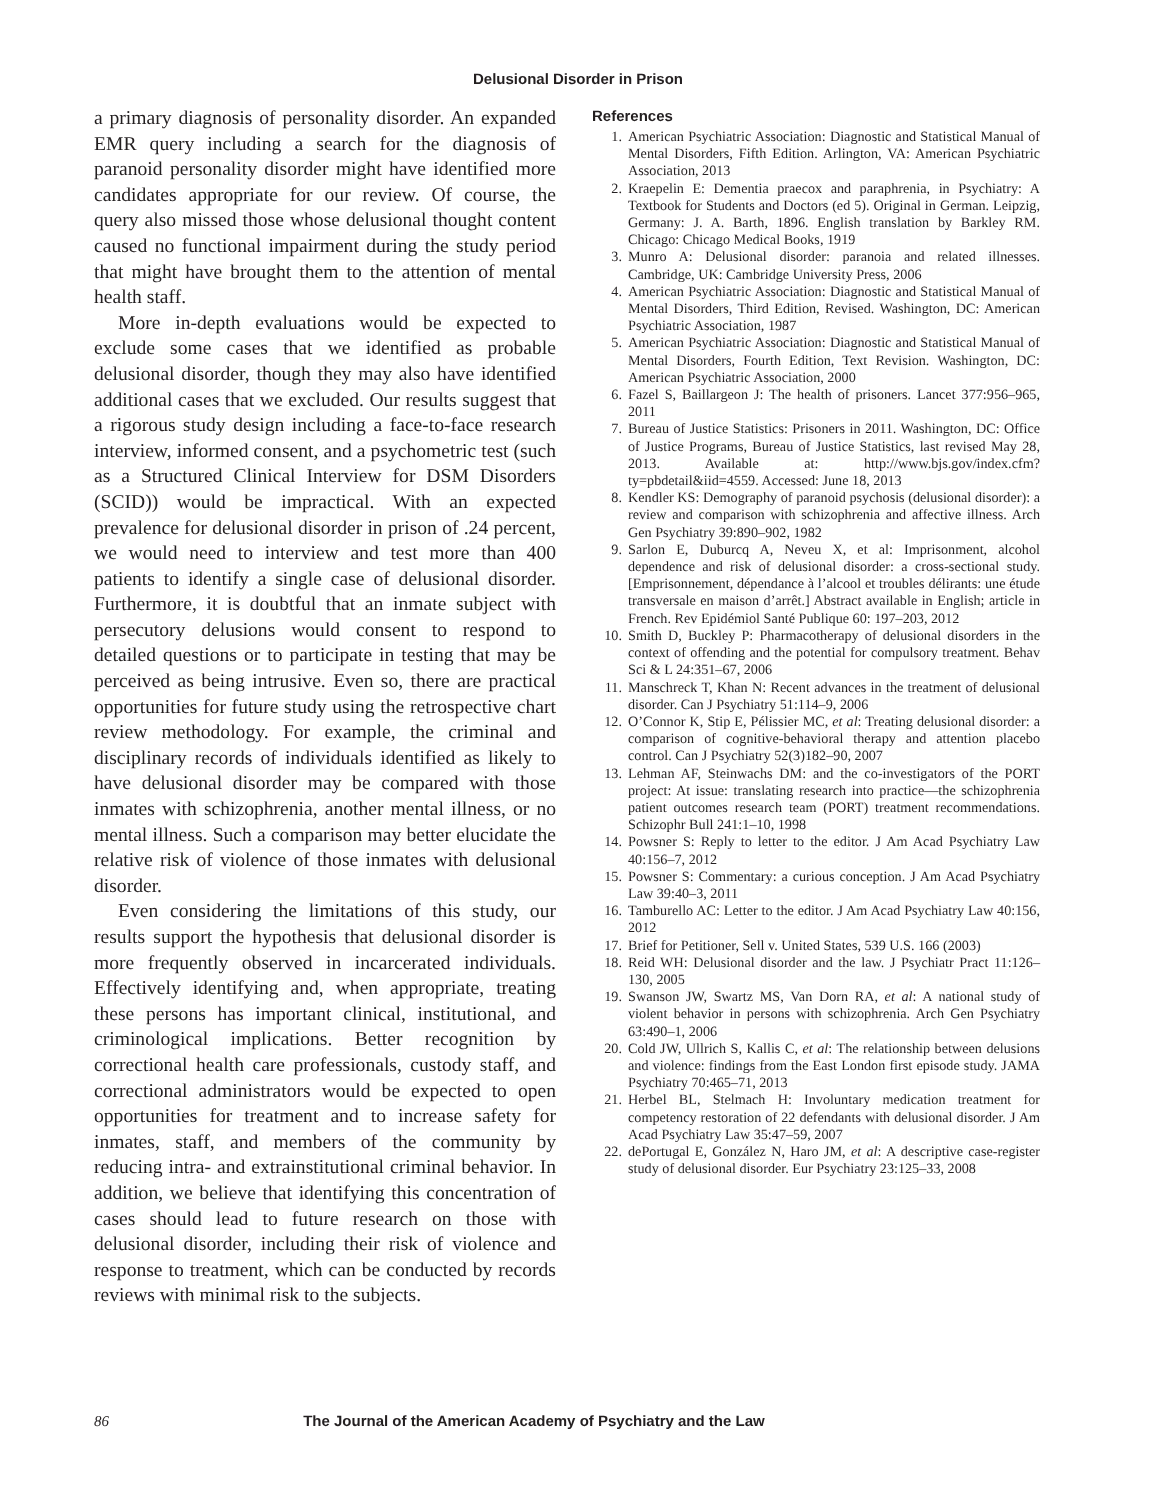Delusional Disorder in Prison
a primary diagnosis of personality disorder. An expanded EMR query including a search for the diagnosis of paranoid personality disorder might have identified more candidates appropriate for our review. Of course, the query also missed those whose delusional thought content caused no functional impairment during the study period that might have brought them to the attention of mental health staff.
More in-depth evaluations would be expected to exclude some cases that we identified as probable delusional disorder, though they may also have identified additional cases that we excluded. Our results suggest that a rigorous study design including a face-to-face research interview, informed consent, and a psychometric test (such as a Structured Clinical Interview for DSM Disorders (SCID)) would be impractical. With an expected prevalence for delusional disorder in prison of .24 percent, we would need to interview and test more than 400 patients to identify a single case of delusional disorder. Furthermore, it is doubtful that an inmate subject with persecutory delusions would consent to respond to detailed questions or to participate in testing that may be perceived as being intrusive. Even so, there are practical opportunities for future study using the retrospective chart review methodology. For example, the criminal and disciplinary records of individuals identified as likely to have delusional disorder may be compared with those inmates with schizophrenia, another mental illness, or no mental illness. Such a comparison may better elucidate the relative risk of violence of those inmates with delusional disorder.
Even considering the limitations of this study, our results support the hypothesis that delusional disorder is more frequently observed in incarcerated individuals. Effectively identifying and, when appropriate, treating these persons has important clinical, institutional, and criminological implications. Better recognition by correctional health care professionals, custody staff, and correctional administrators would be expected to open opportunities for treatment and to increase safety for inmates, staff, and members of the community by reducing intra- and extrainstitutional criminal behavior. In addition, we believe that identifying this concentration of cases should lead to future research on those with delusional disorder, including their risk of violence and response to treatment, which can be conducted by records reviews with minimal risk to the subjects.
References
1. American Psychiatric Association: Diagnostic and Statistical Manual of Mental Disorders, Fifth Edition. Arlington, VA: American Psychiatric Association, 2013
2. Kraepelin E: Dementia praecox and paraphrenia, in Psychiatry: A Textbook for Students and Doctors (ed 5). Original in German. Leipzig, Germany: J. A. Barth, 1896. English translation by Barkley RM. Chicago: Chicago Medical Books, 1919
3. Munro A: Delusional disorder: paranoia and related illnesses. Cambridge, UK: Cambridge University Press, 2006
4. American Psychiatric Association: Diagnostic and Statistical Manual of Mental Disorders, Third Edition, Revised. Washington, DC: American Psychiatric Association, 1987
5. American Psychiatric Association: Diagnostic and Statistical Manual of Mental Disorders, Fourth Edition, Text Revision. Washington, DC: American Psychiatric Association, 2000
6. Fazel S, Baillargeon J: The health of prisoners. Lancet 377:956–965, 2011
7. Bureau of Justice Statistics: Prisoners in 2011. Washington, DC: Office of Justice Programs, Bureau of Justice Statistics, last revised May 28, 2013. Available at: http://www.bjs.gov/index.cfm?ty=pbdetail&iid=4559. Accessed: June 18, 2013
8. Kendler KS: Demography of paranoid psychosis (delusional disorder): a review and comparison with schizophrenia and affective illness. Arch Gen Psychiatry 39:890–902, 1982
9. Sarlon E, Duburcq A, Neveu X, et al: Imprisonment, alcohol dependence and risk of delusional disorder: a cross-sectional study. [Emprisonnement, dépendance à l’alcool et troubles délirants: une étude transversale en maison d’arrêt.] Abstract available in English; article in French. Rev Epidémiol Santé Publique 60: 197–203, 2012
10. Smith D, Buckley P: Pharmacotherapy of delusional disorders in the context of offending and the potential for compulsory treatment. Behav Sci & L 24:351–67, 2006
11. Manschreck T, Khan N: Recent advances in the treatment of delusional disorder. Can J Psychiatry 51:114–9, 2006
12. O’Connor K, Stip E, Pélissier MC, et al: Treating delusional disorder: a comparison of cognitive-behavioral therapy and attention placebo control. Can J Psychiatry 52(3)182–90, 2007
13. Lehman AF, Steinwachs DM: and the co-investigators of the PORT project: At issue: translating research into practice—the schizophrenia patient outcomes research team (PORT) treatment recommendations. Schizophr Bull 241:1–10, 1998
14. Powsner S: Reply to letter to the editor. J Am Acad Psychiatry Law 40:156–7, 2012
15. Powsner S: Commentary: a curious conception. J Am Acad Psychiatry Law 39:40–3, 2011
16. Tamburello AC: Letter to the editor. J Am Acad Psychiatry Law 40:156, 2012
17. Brief for Petitioner, Sell v. United States, 539 U.S. 166 (2003)
18. Reid WH: Delusional disorder and the law. J Psychiatr Pract 11:126–130, 2005
19. Swanson JW, Swartz MS, Van Dorn RA, et al: A national study of violent behavior in persons with schizophrenia. Arch Gen Psychiatry 63:490–1, 2006
20. Cold JW, Ullrich S, Kallis C, et al: The relationship between delusions and violence: findings from the East London first episode study. JAMA Psychiatry 70:465–71, 2013
21. Herbel BL, Stelmach H: Involuntary medication treatment for competency restoration of 22 defendants with delusional disorder. J Am Acad Psychiatry Law 35:47–59, 2007
22. dePortugal E, González N, Haro JM, et al: A descriptive case-register study of delusional disorder. Eur Psychiatry 23:125–33, 2008
86 The Journal of the American Academy of Psychiatry and the Law